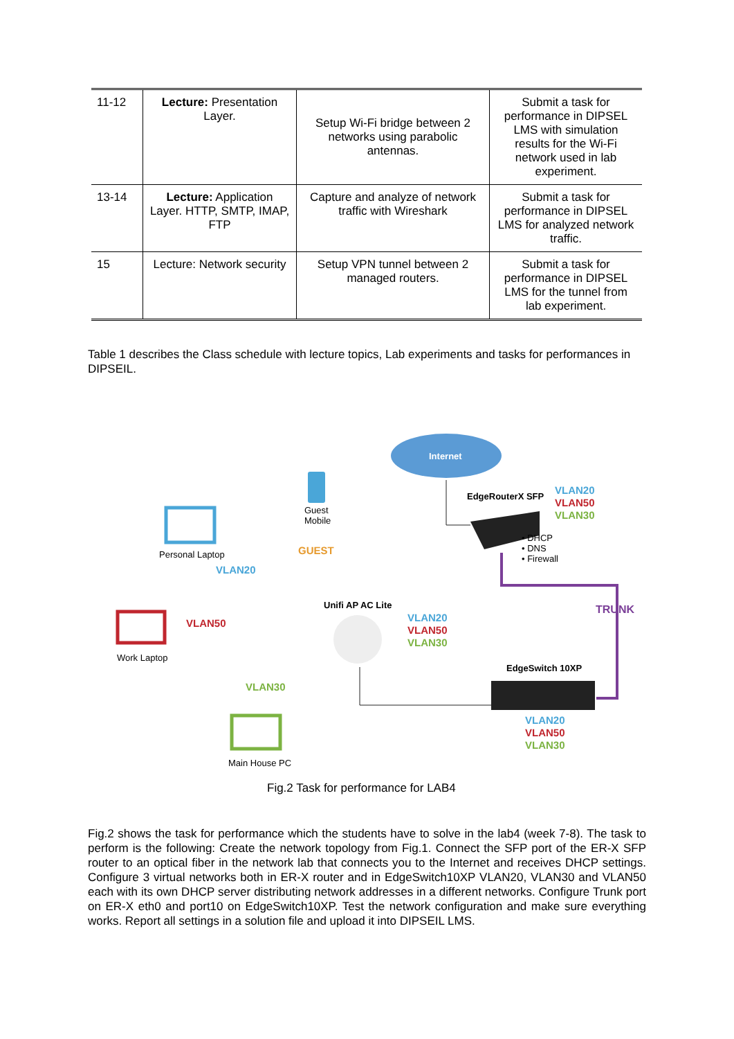| 11-12 | Lecture: Presentation Layer. | Setup Wi-Fi bridge between 2 networks using parabolic antennas. | Submit a task for performance in DIPSEL LMS with simulation results for the Wi-Fi network used in lab experiment. |
| 13-14 | Lecture: Application Layer. HTTP, SMTP, IMAP, FTP | Capture and analyze of network traffic with Wireshark | Submit a task for performance in DIPSEL LMS for analyzed network traffic. |
| 15 | Lecture: Network security | Setup VPN tunnel between 2 managed routers. | Submit a task for performance in DIPSEL LMS for the tunnel from lab experiment. |
Table 1 describes the Class schedule with lecture topics, Lab experiments and tasks for performances in DIPSEIL.
Internet
Guest
Mobile
Personal Laptop
VLAN20
GUEST
EdgeRouterX SFP
VLAN20
VLAN50
VLAN30
• DHCP
• DNS
• Firewall
Unifi AP AC Lite TRUNK
VLAN50
VLAN20
VLAN50
VLAN30
Work Laptop
EdgeSwitch 10XP
VLAN30
VLAN20
VLAN50
VLAN30
Main House PC
Fig.2 Task for performance for LAB4
Fig.2 shows the task for performance which the students have to solve in the lab4 (week 7-8). The task to perform is the following: Create the network topology from Fig.1. Connect the SFP port of the ER-X SFP router to an optical fiber in the network lab that connects you to the Internet and receives DHCP settings. Configure 3 virtual networks both in ER-X router and in EdgeSwitch10XP VLAN20, VLAN30 and VLAN50 each with its own DHCP server distributing network addresses in a different networks. Configure Trunk port on ER-X eth0 and port10 on EdgeSwitch10XP. Test the network configuration and make sure everything works. Report all settings in a solution file and upload it into DIPSEIL LMS.